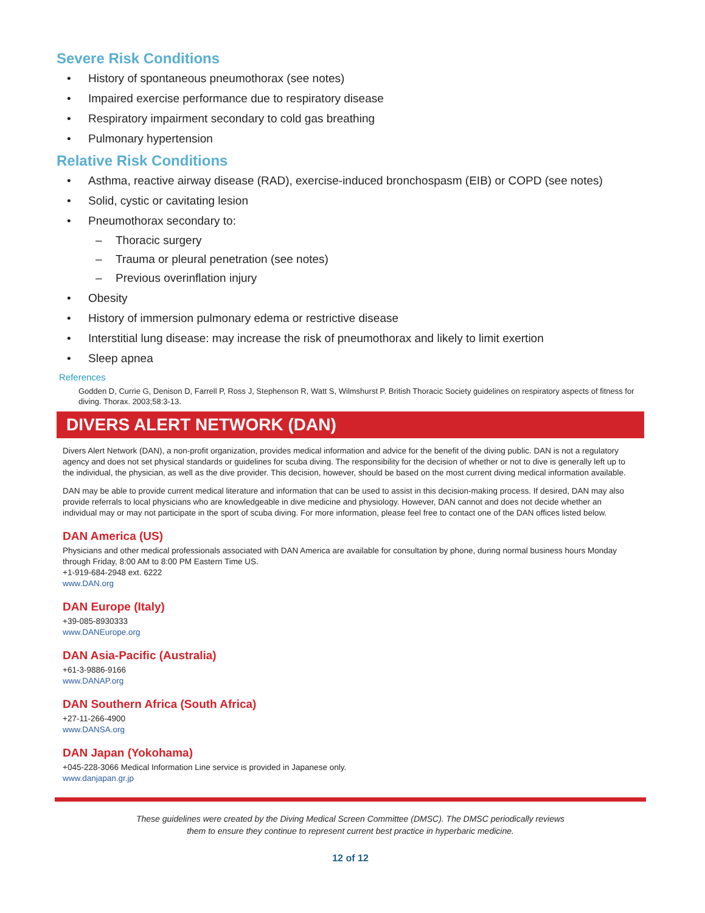Severe Risk Conditions
History of spontaneous pneumothorax (see notes)
Impaired exercise performance due to respiratory disease
Respiratory impairment secondary to cold gas breathing
Pulmonary hypertension
Relative Risk Conditions
Asthma, reactive airway disease (RAD), exercise-induced bronchospasm (EIB) or COPD (see notes)
Solid, cystic or cavitating lesion
Pneumothorax secondary to:
Thoracic surgery
Trauma or pleural penetration (see notes)
Previous overinflation injury
Obesity
History of immersion pulmonary edema or restrictive disease
Interstitial lung disease: may increase the risk of pneumothorax and likely to limit exertion
Sleep apnea
References
Godden D, Currie G, Denison D, Farrell P, Ross J, Stephenson R, Watt S, Wilmshurst P. British Thoracic Society guidelines on respiratory aspects of fitness for diving. Thorax. 2003;58:3-13.
DIVERS ALERT NETWORK (DAN)
Divers Alert Network (DAN), a non-profit organization, provides medical information and advice for the benefit of the diving public. DAN is not a regulatory agency and does not set physical standards or guidelines for scuba diving. The responsibility for the decision of whether or not to dive is generally left up to the individual, the physician, as well as the dive provider. This decision, however, should be based on the most current diving medical information available.
DAN may be able to provide current medical literature and information that can be used to assist in this decision-making process. If desired, DAN may also provide referrals to local physicians who are knowledgeable in dive medicine and physiology. However, DAN cannot and does not decide whether an individual may or may not participate in the sport of scuba diving. For more information, please feel free to contact one of the DAN offices listed below.
DAN America (US)
Physicians and other medical professionals associated with DAN America are available for consultation by phone, during normal business hours Monday through Friday, 8:00 AM to 8:00 PM Eastern Time US.
+1-919-684-2948 ext. 6222
www.DAN.org
DAN Europe (Italy)
+39-085-8930333
www.DANEurope.org
DAN Asia-Pacific (Australia)
+61-3-9886-9166
www.DANAP.org
DAN Southern Africa (South Africa)
+27-11-266-4900
www.DANSA.org
DAN Japan (Yokohama)
+045-228-3066 Medical Information Line service is provided in Japanese only.
www.danjapan.gr.jp
These guidelines were created by the Diving Medical Screen Committee (DMSC). The DMSC periodically reviews
them to ensure they continue to represent current best practice in hyperbaric medicine.
12 of 12